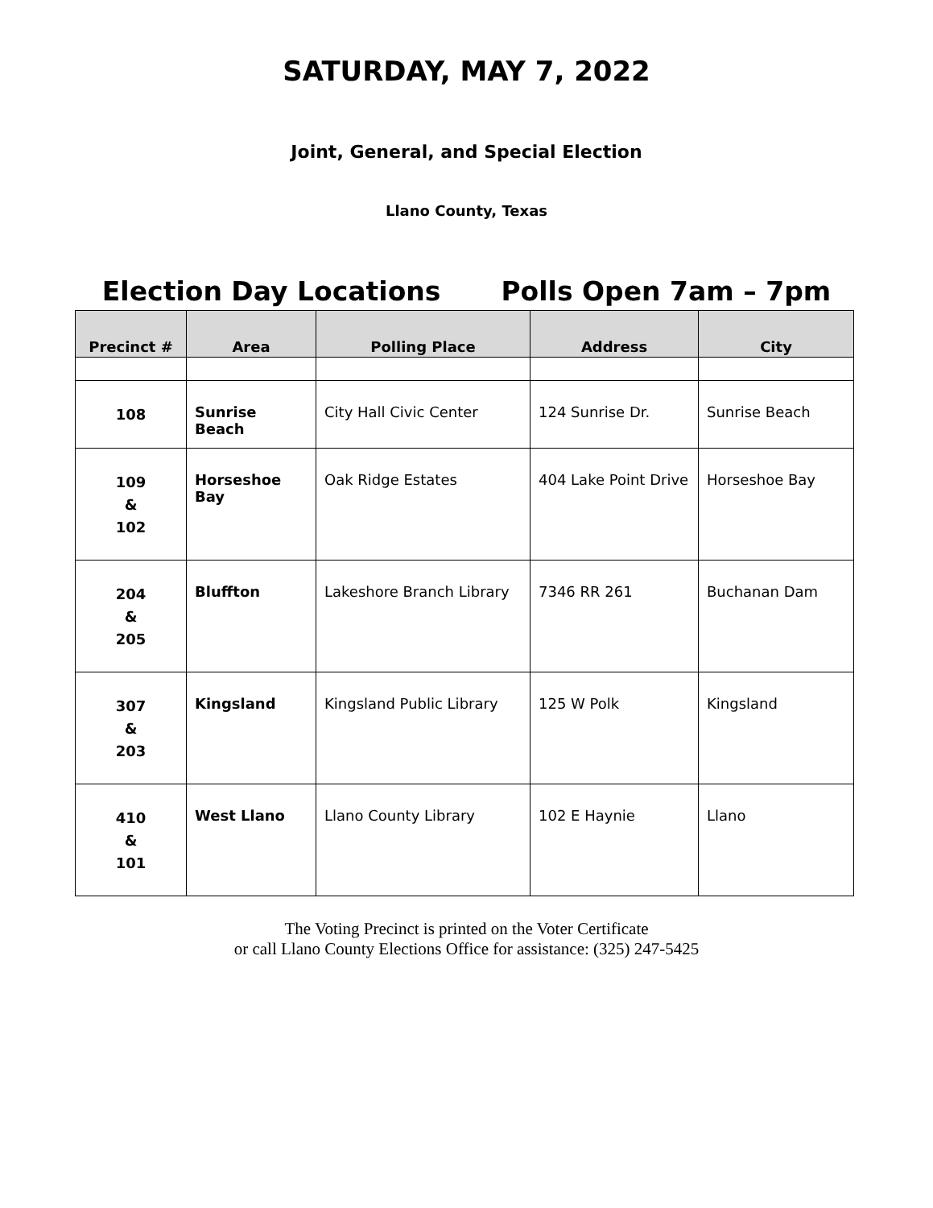SATURDAY, MAY 7, 2022
Joint, General, and Special Election
Llano County, Texas
Election Day Locations Polls Open 7am – 7pm
| Precinct # | Area | Polling Place | Address | City |
| --- | --- | --- | --- | --- |
| 108 | Sunrise Beach | City Hall Civic Center | 124 Sunrise Dr. | Sunrise Beach |
| 109 & 102 | Horseshoe Bay | Oak Ridge Estates | 404 Lake Point Drive | Horseshoe Bay |
| 204 & 205 | Bluffton | Lakeshore Branch Library | 7346 RR 261 | Buchanan Dam |
| 307 & 203 | Kingsland | Kingsland Public Library | 125 W Polk | Kingsland |
| 410 & 101 | West Llano | Llano County Library | 102 E Haynie | Llano |
The Voting Precinct is printed on the Voter Certificate
or call Llano County Elections Office for assistance: (325) 247-5425